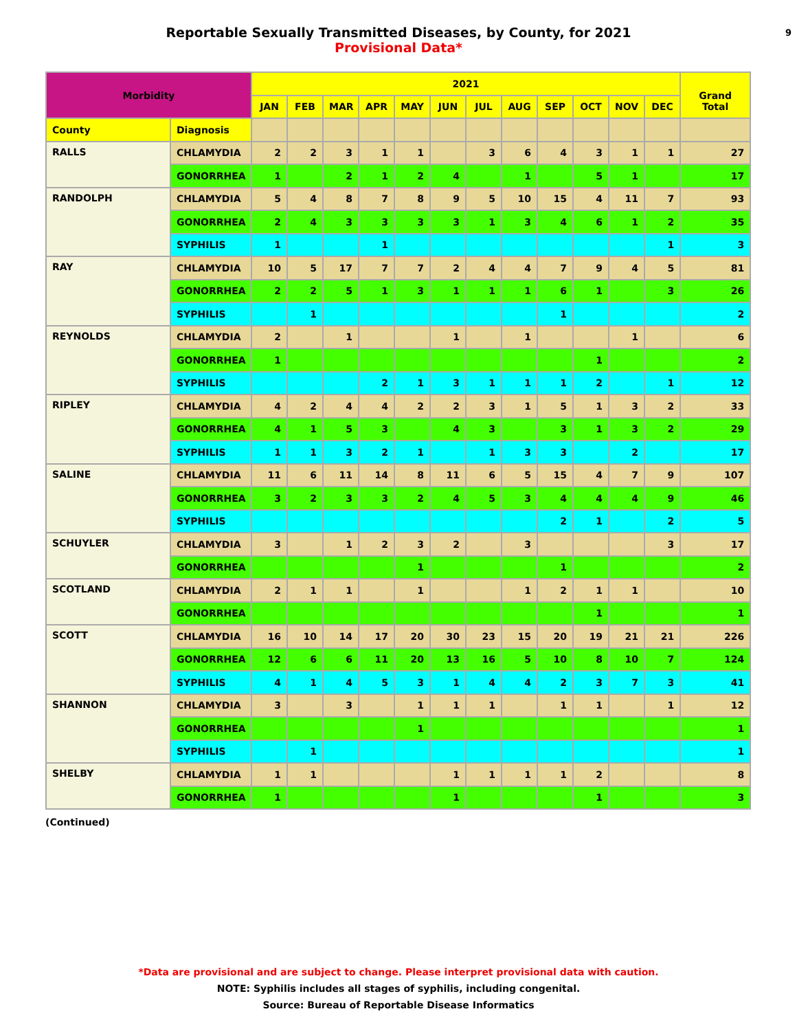9
Reportable Sexually Transmitted Diseases, by County, for 2021
Provisional Data*
| Morbidity | | 2021 | | | | | | | | | | | | Grand Total |
| --- | --- | --- | --- | --- | --- | --- | --- | --- | --- | --- | --- | --- | --- | --- |
| | | JAN | FEB | MAR | APR | MAY | JUN | JUL | AUG | SEP | OCT | NOV | DEC | |
| County | Diagnosis | | | | | | | | | | | | | |
| RALLS | CHLAMYDIA | 2 | 2 | 3 | 1 | 1 | | 3 | 6 | 4 | 3 | 1 | 1 | 27 |
| | GONORRHEA | 1 | | 2 | 1 | 2 | 4 | | 1 | | 5 | 1 | | 17 |
| RANDOLPH | CHLAMYDIA | 5 | 4 | 8 | 7 | 8 | 9 | 5 | 10 | 15 | 4 | 11 | 7 | 93 |
| | GONORRHEA | 2 | 4 | 3 | 3 | 3 | 3 | 1 | 3 | 4 | 6 | 1 | 2 | 35 |
| | SYPHILIS | 1 | | | 1 | | | | | | | | 1 | 3 |
| RAY | CHLAMYDIA | 10 | 5 | 17 | 7 | 7 | 2 | 4 | 4 | 7 | 9 | 4 | 5 | 81 |
| | GONORRHEA | 2 | 2 | 5 | 1 | 3 | 1 | 1 | 1 | 6 | 1 | | 3 | 26 |
| | SYPHILIS | | 1 | | | | | | | 1 | | | | 2 |
| REYNOLDS | CHLAMYDIA | 2 | | 1 | | | 1 | | 1 | | | 1 | | 6 |
| | GONORRHEA | 1 | | | | | | | | | 1 | | | 2 |
| | SYPHILIS | | | | 2 | 1 | 3 | 1 | 1 | 1 | 2 | | 1 | 12 |
| RIPLEY | CHLAMYDIA | 4 | 2 | 4 | 4 | 2 | 2 | 3 | 1 | 5 | 1 | 3 | 2 | 33 |
| | GONORRHEA | 4 | 1 | 5 | 3 | | 4 | 3 | | 3 | 1 | 3 | 2 | 29 |
| | SYPHILIS | 1 | 1 | 3 | 2 | 1 | | 1 | 3 | 3 | | 2 | | 17 |
| SALINE | CHLAMYDIA | 11 | 6 | 11 | 14 | 8 | 11 | 6 | 5 | 15 | 4 | 7 | 9 | 107 |
| | GONORRHEA | 3 | 2 | 3 | 3 | 2 | 4 | 5 | 3 | 4 | 4 | 4 | 9 | 46 |
| | SYPHILIS | | | | | | | | | 2 | 1 | | 2 | 5 |
| SCHUYLER | CHLAMYDIA | 3 | | 1 | 2 | 3 | 2 | | 3 | | | | 3 | 17 |
| | GONORRHEA | | | | | 1 | | | | 1 | | | | 2 |
| SCOTLAND | CHLAMYDIA | 2 | 1 | 1 | | 1 | | | 1 | 2 | 1 | 1 | | 10 |
| | GONORRHEA | | | | | | | | | | 1 | | | 1 |
| SCOTT | CHLAMYDIA | 16 | 10 | 14 | 17 | 20 | 30 | 23 | 15 | 20 | 19 | 21 | 21 | 226 |
| | GONORRHEA | 12 | 6 | 6 | 11 | 20 | 13 | 16 | 5 | 10 | 8 | 10 | 7 | 124 |
| | SYPHILIS | 4 | 1 | 4 | 5 | 3 | 1 | 4 | 4 | 2 | 3 | 7 | 3 | 41 |
| SHANNON | CHLAMYDIA | 3 | | 3 | | 1 | 1 | 1 | | 1 | 1 | | 1 | 12 |
| | GONORRHEA | | | | | 1 | | | | | | | | 1 |
| | SYPHILIS | | 1 | | | | | | | | | | | 1 |
| SHELBY | CHLAMYDIA | 1 | 1 | | | | 1 | 1 | 1 | 1 | 2 | | | 8 |
| | GONORRHEA | 1 | | | | | 1 | | | | 1 | | | 3 |
(Continued)
*Data are provisional and are subject to change. Please interpret provisional data with caution.
NOTE: Syphilis includes all stages of syphilis, including congenital.
Source: Bureau of Reportable Disease Informatics